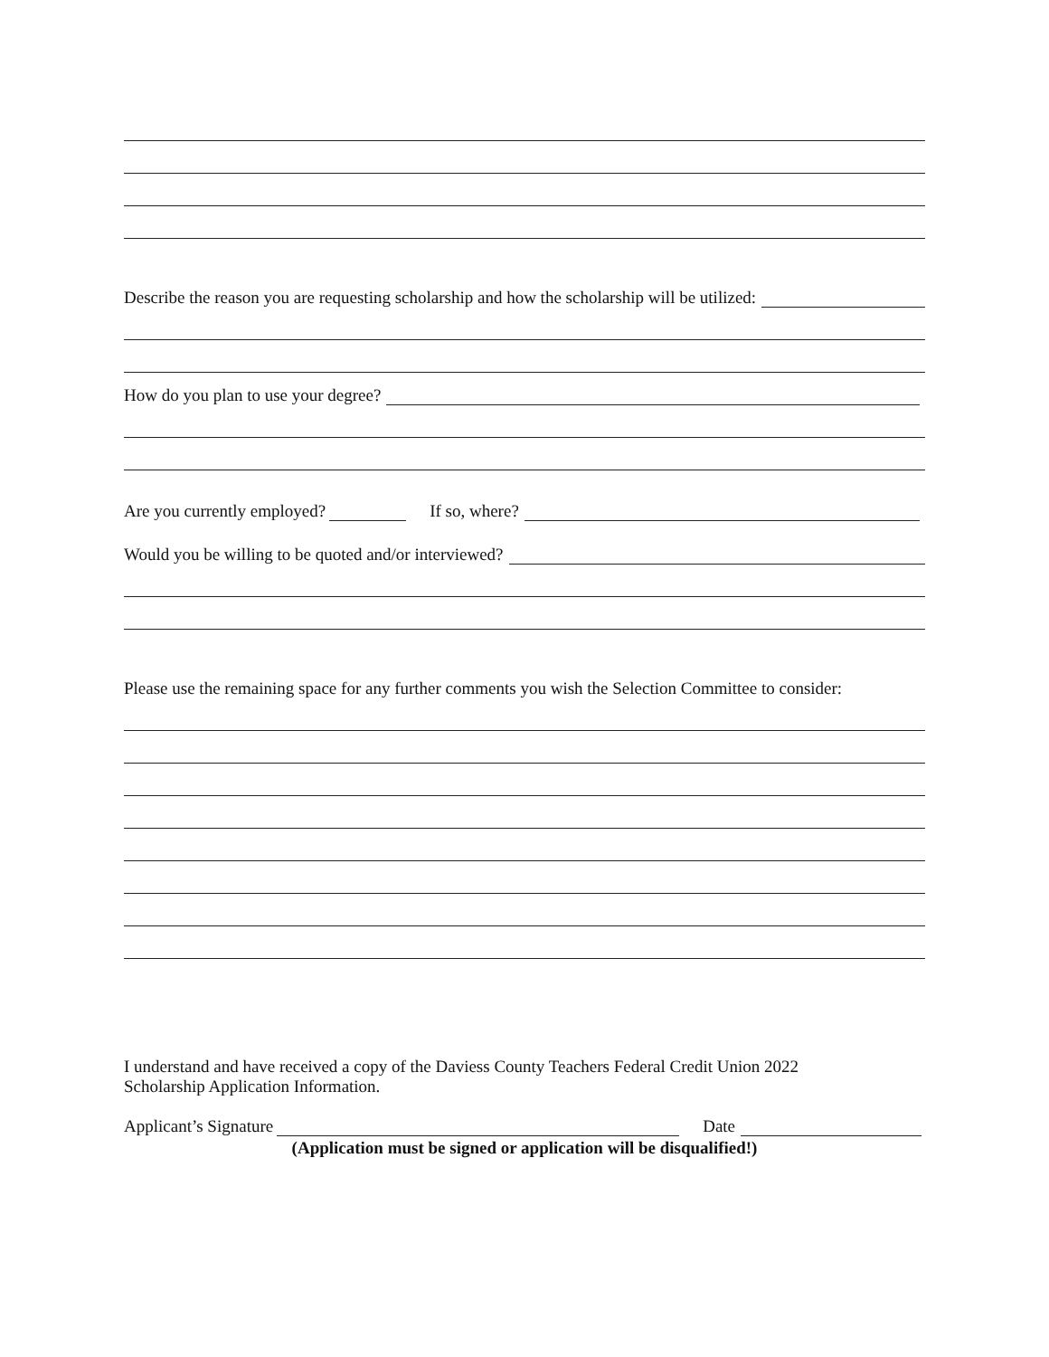Describe the reason you are requesting scholarship and how the scholarship will be utilized:
How do you plan to use your degree?
Are you currently employed? If so, where?
Would you be willing to be quoted and/or interviewed?
Please use the remaining space for any further comments you wish the Selection Committee to consider:
I understand and have received a copy of the Daviess County Teachers Federal Credit Union 2022
Scholarship Application Information.
Applicant’s Signature Date
(Application must be signed or application will be disqualified!)